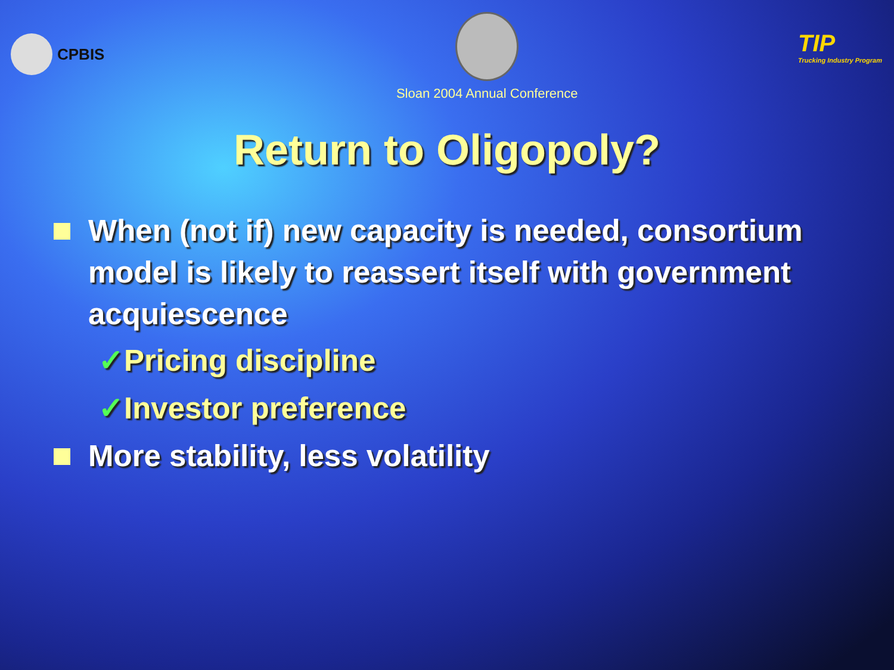CPBIS
Sloan 2004 Annual Conference
TIP
Trucking Industry Program
Return to Oligopoly?
When (not if) new capacity is needed, consortium model is likely to reassert itself with government acquiescence
✓Pricing discipline
✓Investor preference
More stability, less volatility